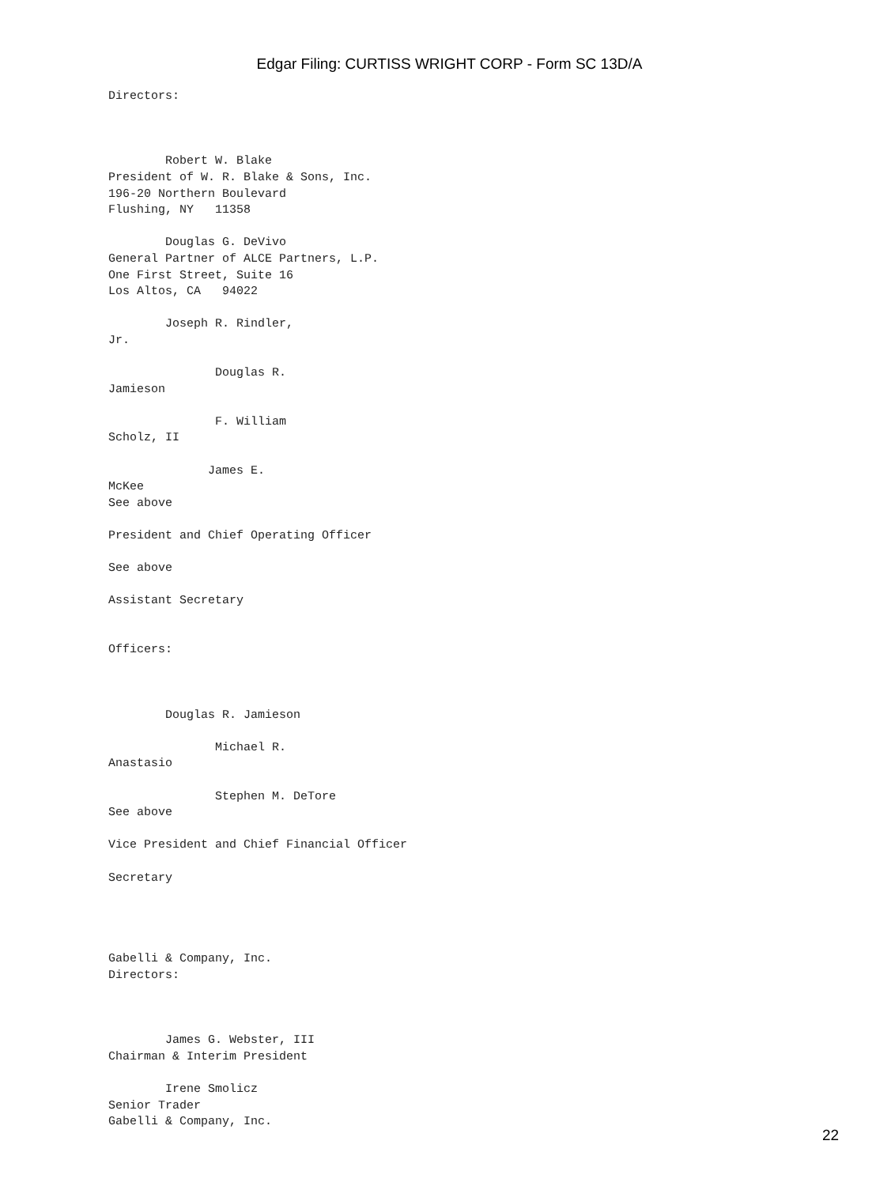Edgar Filing: CURTISS WRIGHT CORP - Form SC 13D/A
Directors:



        Robert W. Blake
President of W. R. Blake & Sons, Inc.
196-20 Northern Boulevard
Flushing, NY   11358

        Douglas G. DeVivo
General Partner of ALCE Partners, L.P.
One First Street, Suite 16
Los Altos, CA   94022

        Joseph R. Rindler,
Jr.

               Douglas R.
Jamieson

               F. William
Scholz, II

              James E.
McKee
See above

President and Chief Operating Officer

See above

Assistant Secretary


Officers:



        Douglas R. Jamieson

               Michael R.
Anastasio

               Stephen M. DeTore
See above

Vice President and Chief Financial Officer

Secretary




Gabelli & Company, Inc.
Directors:



        James G. Webster, III
Chairman & Interim President

        Irene Smolicz
Senior Trader
Gabelli & Company, Inc.
22